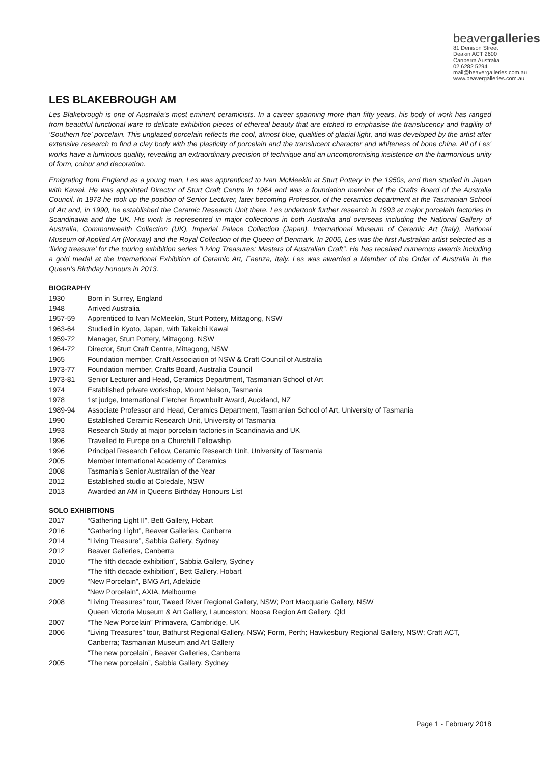beavergalleries
81 Denison Street
Deakin ACT 2600
Canberra Australia
02 6282 5294
mail@beavergalleries.com.au
www.beavergalleries.com.au
LES BLAKEBROUGH AM
Les Blakebrough is one of Australia’s most eminent ceramicists. In a career spanning more than fifty years, his body of work has ranged from beautiful functional ware to delicate exhibition pieces of ethereal beauty that are etched to emphasise the translucency and fragility of ‘Southern Ice’ porcelain. This unglazed porcelain reflects the cool, almost blue, qualities of glacial light, and was developed by the artist after extensive research to find a clay body with the plasticity of porcelain and the translucent character and whiteness of bone china. All of Les' works have a luminous quality, revealing an extraordinary precision of technique and an uncompromising insistence on the harmonious unity of form, colour and decoration.
Emigrating from England as a young man, Les was apprenticed to Ivan McMeekin at Sturt Pottery in the 1950s, and then studied in Japan with Kawai. He was appointed Director of Sturt Craft Centre in 1964 and was a foundation member of the Crafts Board of the Australia Council. In 1973 he took up the position of Senior Lecturer, later becoming Professor, of the ceramics department at the Tasmanian School of Art and, in 1990, he established the Ceramic Research Unit there. Les undertook further research in 1993 at major porcelain factories in Scandinavia and the UK. His work is represented in major collections in both Australia and overseas including the National Gallery of Australia, Commonwealth Collection (UK), Imperial Palace Collection (Japan), International Museum of Ceramic Art (Italy), National Museum of Applied Art (Norway) and the Royal Collection of the Queen of Denmark. In 2005, Les was the first Australian artist selected as a ‘living treasure’ for the touring exhibition series “Living Treasures: Masters of Australian Craft”. He has received numerous awards including a gold medal at the International Exhibition of Ceramic Art, Faenza, Italy. Les was awarded a Member of the Order of Australia in the Queen’s Birthday honours in 2013.
BIOGRAPHY
1930 Born in Surrey, England
1948 Arrived Australia
1957-59 Apprenticed to Ivan McMeekin, Sturt Pottery, Mittagong, NSW
1963-64 Studied in Kyoto, Japan, with Takeichi Kawai
1959-72 Manager, Sturt Pottery, Mittagong, NSW
1964-72 Director, Sturt Craft Centre, Mittagong, NSW
1965 Foundation member, Craft Association of NSW & Craft Council of Australia
1973-77 Foundation member, Crafts Board, Australia Council
1973-81 Senior Lecturer and Head, Ceramics Department, Tasmanian School of Art
1974 Established private workshop, Mount Nelson, Tasmania
1978 1st judge, International Fletcher Brownbuilt Award, Auckland, NZ
1989-94 Associate Professor and Head, Ceramics Department, Tasmanian School of Art, University of Tasmania
1990 Established Ceramic Research Unit, University of Tasmania
1993 Research Study at major porcelain factories in Scandinavia and UK
1996 Travelled to Europe on a Churchill Fellowship
1996 Principal Research Fellow, Ceramic Research Unit, University of Tasmania
2005 Member International Academy of Ceramics
2008 Tasmania’s Senior Australian of the Year
2012 Established studio at Coledale, NSW
2013 Awarded an AM in Queens Birthday Honours List
SOLO EXHIBITIONS
2017 “Gathering Light II”, Bett Gallery, Hobart
2016 “Gathering Light”, Beaver Galleries, Canberra
2014 “Living Treasure”, Sabbia Gallery, Sydney
2012 Beaver Galleries, Canberra
2010 “The fifth decade exhibition”, Sabbia Gallery, Sydney
“The fifth decade exhibition”, Bett Gallery, Hobart
2009 “New Porcelain”, BMG Art, Adelaide
“New Porcelain”, AXIA, Melbourne
2008 “Living Treasures” tour, Tweed River Regional Gallery, NSW; Port Macquarie Gallery, NSW
Queen Victoria Museum & Art Gallery, Launceston; Noosa Region Art Gallery, Qld
2007 “The New Porcelain” Primavera, Cambridge, UK
2006 “Living Treasures” tour, Bathurst Regional Gallery, NSW; Form, Perth; Hawkesbury Regional Gallery, NSW; Craft ACT, Canberra; Tasmanian Museum and Art Gallery
“The new porcelain”, Beaver Galleries, Canberra
2005 “The new porcelain”, Sabbia Gallery, Sydney
Page 1 - February 2018